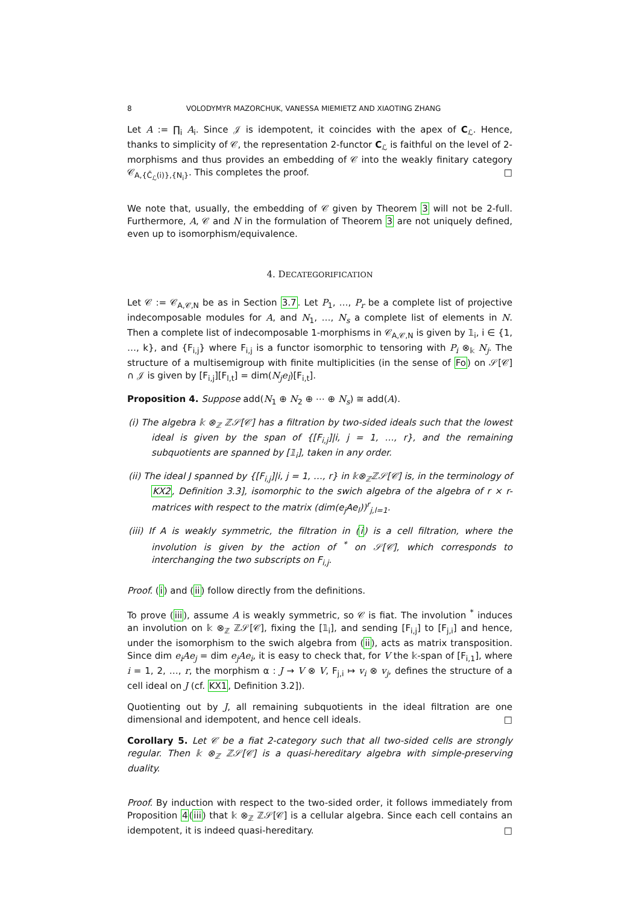8 VOLODYMYR MAZORCHUK, VANESSA MIEMIETZ AND XIAOTING ZHANG
Let A := ∏<sub>i</sub> A<sub>i</sub>. Since 𝒥 is idempotent, it coincides with the apex of C<sub>ℒ</sub>. Hence, thanks to simplicity of 𝒞, the representation 2-functor C<sub>ℒ</sub> is faithful on the level of 2-morphisms and thus provides an embedding of 𝒞 into the weakly finitary category 𝒞<sub>A,{C̄<sub>ℒ</sub>(i)},{N<sub>i</sub>}</sub>. This completes the proof. □
We note that, usually, the embedding of 𝒞 given by Theorem 3 will not be 2-full. Furthermore, A, 𝒞 and N in the formulation of Theorem 3 are not uniquely defined, even up to isomorphism/equivalence.
4. DECATEGORIFICATION
Let 𝒞 := 𝒞<sub>A,𝒞,N</sub> be as in Section 3.7. Let P<sub>1</sub>, …, P<sub>r</sub> be a complete list of projective indecomposable modules for A, and N<sub>1</sub>, …, N<sub>s</sub> a complete list of elements in N. Then a complete list of indecomposable 1-morphisms in 𝒞<sub>A,𝒞,N</sub> is given by 𝟙<sub>i</sub>, i ∈ {1, …, k}, and {F<sub>i,j</sub>} where F<sub>i,j</sub> is a functor isomorphic to tensoring with P<sub>i</sub> ⊗<sub>𝕜</sub> N<sub>j</sub>. The structure of a multisemigroup with finite multiplicities (in the sense of Fo) on 𝒮[𝒞] ∩ 𝒥 is given by [F<sub>i,j</sub>][F<sub>l,t</sub>] = dim(N<sub>j</sub>e<sub>l</sub>)[F<sub>i,t</sub>].
Proposition 4. Suppose add(N<sub>1</sub> ⊕ N<sub>2</sub> ⊕ ⋯ ⊕ N<sub>s</sub>) ≅ add(A).
(i) The algebra 𝕜 ⊗<sub>ℤ</sub> ℤ𝒮[𝒞] has a filtration by two-sided ideals such that the lowest ideal is given by the span of {[F<sub>i,j</sub>]|i, j = 1, …, r}, and the remaining subquotients are spanned by [𝟙<sub>i</sub>], taken in any order.
(ii) The ideal J spanned by {[F<sub>i,j</sub>]|i, j = 1, …, r} in 𝕜⊗<sub>ℤ</sub>ℤ𝒮[𝒞] is, in the terminology of KX2, Definition 3.3], isomorphic to the swich algebra of the algebra of r × r-matrices with respect to the matrix (dim(e<sub>j</sub>Ae<sub>l</sub>))<sup>r</sup><sub>j,l=1</sub>.
(iii) If A is weakly symmetric, the filtration in (i) is a cell filtration, where the involution is given by the action of <sup>*</sup> on 𝒮[𝒞], which corresponds to interchanging the two subscripts on F<sub>i,j</sub>.
Proof. (i) and (ii) follow directly from the definitions.
To prove (iii), assume A is weakly symmetric, so 𝒞 is fiat. The involution <sup>*</sup> induces an involution on 𝕜 ⊗<sub>ℤ</sub> ℤ𝒮[𝒞], fixing the [𝟙<sub>i</sub>], and sending [F<sub>i,j</sub>] to [F<sub>j,i</sub>] and hence, under the isomorphism to the swich algebra from (ii), acts as matrix transposition. Since dim e<sub>i</sub>Ae<sub>j</sub> = dim e<sub>j</sub>Ae<sub>i</sub>, it is easy to check that, for V the 𝕜-span of [F<sub>i,1</sub>], where i = 1, 2, …, r, the morphism α : J → V ⊗ V, F<sub>j,i</sub> ↦ v<sub>i</sub> ⊗ v<sub>j</sub>, defines the structure of a cell ideal on J (cf. KX1, Definition 3.2]).
Quotienting out by J, all remaining subquotients in the ideal filtration are one dimensional and idempotent, and hence cell ideals. □
Corollary 5. Let 𝒞 be a fiat 2-category such that all two-sided cells are strongly regular. Then 𝕜 ⊗<sub>ℤ</sub> ℤ𝒮[𝒞] is a quasi-hereditary algebra with simple-preserving duality.
Proof. By induction with respect to the two-sided order, it follows immediately from Proposition 4(iii) that 𝕜 ⊗<sub>ℤ</sub> ℤ𝒮[𝒞] is a cellular algebra. Since each cell contains an idempotent, it is indeed quasi-hereditary. □